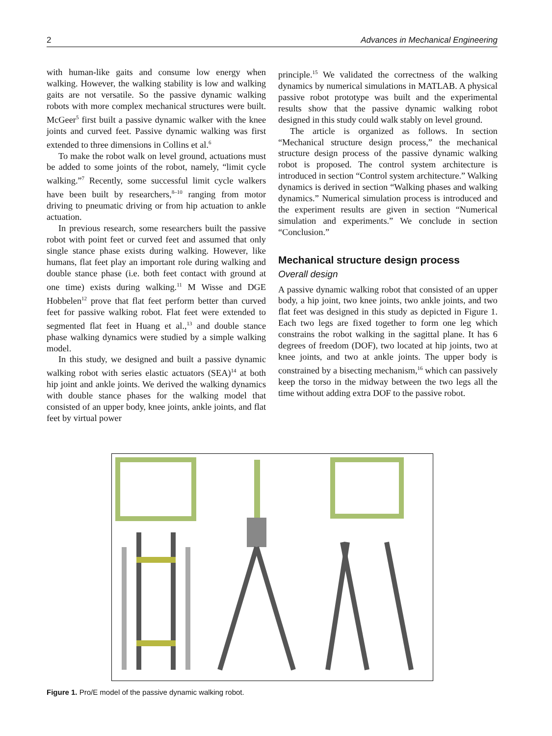2 Advances in Mechanical Engineering
with human-like gaits and consume low energy when walking. However, the walking stability is low and walking gaits are not versatile. So the passive dynamic walking robots with more complex mechanical structures were built. McGeer<sup>5</sup> first built a passive dynamic walker with the knee joints and curved feet. Passive dynamic walking was first extended to three dimensions in Collins et al.<sup>6</sup>
To make the robot walk on level ground, actuations must be added to some joints of the robot, namely, “limit cycle walking.”<sup>7</sup> Recently, some successful limit cycle walkers have been built by researchers,<sup>8–10</sup> ranging from motor driving to pneumatic driving or from hip actuation to ankle actuation.
In previous research, some researchers built the passive robot with point feet or curved feet and assumed that only single stance phase exists during walking. However, like humans, flat feet play an important role during walking and double stance phase (i.e. both feet contact with ground at one time) exists during walking.<sup>11</sup> M Wisse and DGE Hobbelen<sup>12</sup> prove that flat feet perform better than curved feet for passive walking robot. Flat feet were extended to segmented flat feet in Huang et al.,<sup>13</sup> and double stance phase walking dynamics were studied by a simple walking model.
In this study, we designed and built a passive dynamic walking robot with series elastic actuators (SEA)<sup>14</sup> at both hip joint and ankle joints. We derived the walking dynamics with double stance phases for the walking model that consisted of an upper body, knee joints, ankle joints, and flat feet by virtual power
principle.<sup>15</sup> We validated the correctness of the walking dynamics by numerical simulations in MATLAB. A physical passive robot prototype was built and the experimental results show that the passive dynamic walking robot designed in this study could walk stably on level ground.
The article is organized as follows. In section “Mechanical structure design process,” the mechanical structure design process of the passive dynamic walking robot is proposed. The control system architecture is introduced in section “Control system architecture.” Walking dynamics is derived in section “Walking phases and walking dynamics.” Numerical simulation process is introduced and the experiment results are given in section “Numerical simulation and experiments.” We conclude in section “Conclusion.”
Mechanical structure design process
Overall design
A passive dynamic walking robot that consisted of an upper body, a hip joint, two knee joints, two ankle joints, and two flat feet was designed in this study as depicted in Figure 1. Each two legs are fixed together to form one leg which constrains the robot walking in the sagittal plane. It has 6 degrees of freedom (DOF), two located at hip joints, two at knee joints, and two at ankle joints. The upper body is constrained by a bisecting mechanism,<sup>16</sup> which can passively keep the torso in the midway between the two legs all the time without adding extra DOF to the passive robot.
Figure 1. Pro/E model of the passive dynamic walking robot.